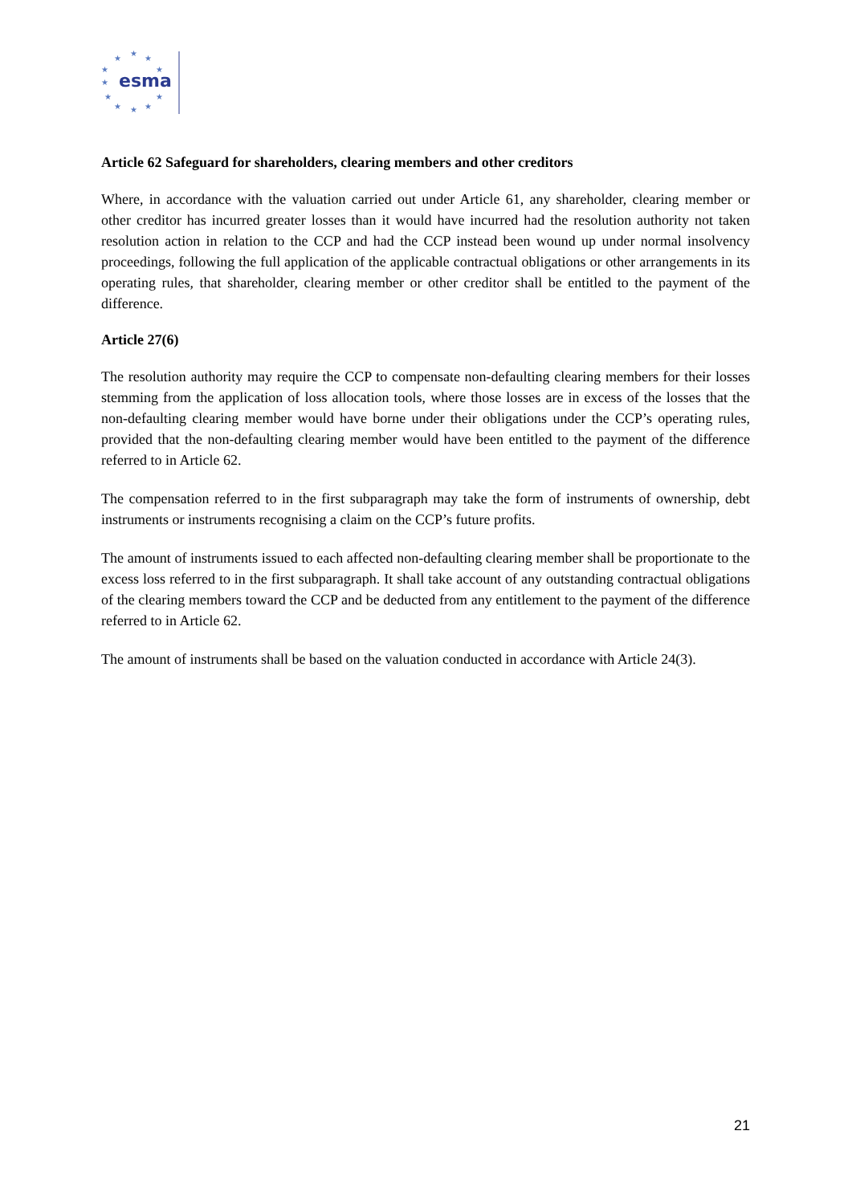★
★
★
★
★
★
★
★
★
★
★
esma
Article 62 Safeguard for shareholders, clearing members and other creditors
Where, in accordance with the valuation carried out under Article 61, any shareholder, clearing member or other creditor has incurred greater losses than it would have incurred had the resolution authority not taken resolution action in relation to the CCP and had the CCP instead been wound up under normal insolvency proceedings, following the full application of the applicable contractual obligations or other arrangements in its operating rules, that shareholder, clearing member or other creditor shall be entitled to the payment of the difference.
Article 27(6)
The resolution authority may require the CCP to compensate non-defaulting clearing members for their losses stemming from the application of loss allocation tools, where those losses are in excess of the losses that the non-defaulting clearing member would have borne under their obligations under the CCP’s operating rules, provided that the non-defaulting clearing member would have been entitled to the payment of the difference referred to in Article 62.
The compensation referred to in the first subparagraph may take the form of instruments of ownership, debt instruments or instruments recognising a claim on the CCP’s future profits.
The amount of instruments issued to each affected non-defaulting clearing member shall be proportionate to the excess loss referred to in the first subparagraph. It shall take account of any outstanding contractual obligations of the clearing members toward the CCP and be deducted from any entitlement to the payment of the difference referred to in Article 62.
The amount of instruments shall be based on the valuation conducted in accordance with Article 24(3).
21